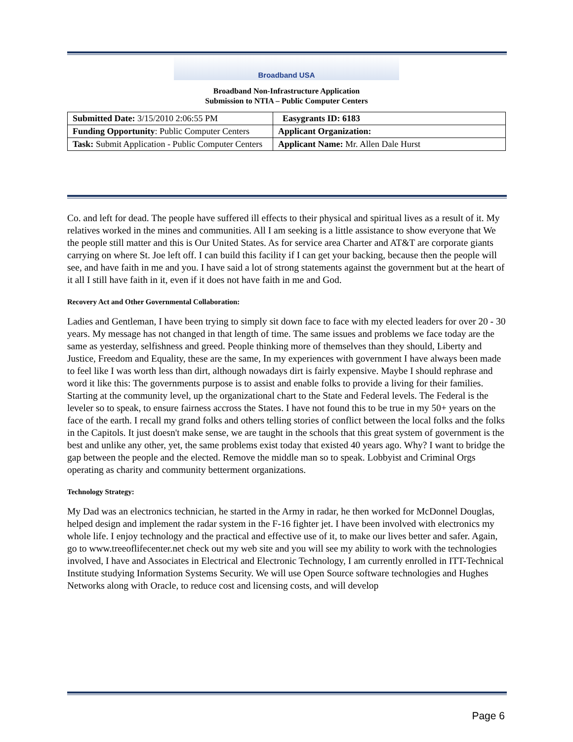Broadband USA
Broadband Non-Infrastructure Application
Submission to NTIA – Public Computer Centers
| Submitted Date: 3/15/2010 2:06:55 PM | Easygrants ID: 6183 |
| Funding Opportunity : Public Computer Centers | Applicant Organization: |
| Task: Submit Application - Public Computer Centers | Applicant Name: Mr. Allen Dale Hurst |
Co. and left for dead. The people have suffered ill effects to their physical and spiritual lives as a result of it. My relatives worked in the mines and communities. All I am seeking is a little assistance to show everyone that We the people still matter and this is Our United States. As for service area Charter and AT&T are corporate giants carrying on where St. Joe left off. I can build this facility if I can get your backing, because then the people will see, and have faith in me and you. I have said a lot of strong statements against the government but at the heart of it all I still have faith in it, even if it does not have faith in me and God.
Recovery Act and Other Governmental Collaboration:
Ladies and Gentleman, I have been trying to simply sit down face to face with my elected leaders for over 20 - 30 years. My message has not changed in that length of time. The same issues and problems we face today are the same as yesterday, selfishness and greed. People thinking more of themselves than they should, Liberty and Justice, Freedom and Equality, these are the same, In my experiences with government I have always been made to feel like I was worth less than dirt, although nowadays dirt is fairly expensive. Maybe I should rephrase and word it like this: The governments purpose is to assist and enable folks to provide a living for their families. Starting at the community level, up the organizational chart to the State and Federal levels. The Federal is the leveler so to speak, to ensure fairness accross the States. I have not found this to be true in my 50+ years on the face of the earth. I recall my grand folks and others telling stories of conflict between the local folks and the folks in the Capitols. It just doesn't make sense, we are taught in the schools that this great system of government is the best and unlike any other, yet, the same problems exist today that existed 40 years ago. Why? I want to bridge the gap between the people and the elected. Remove the middle man so to speak. Lobbyist and Criminal Orgs operating as charity and community betterment organizations.
Technology Strategy:
My Dad was an electronics technician, he started in the Army in radar, he then worked for McDonnel Douglas, helped design and implement the radar system in the F-16 fighter jet. I have been involved with electronics my whole life. I enjoy technology and the practical and effective use of it, to make our lives better and safer. Again, go to www.treeoflifecenter.net check out my web site and you will see my ability to work with the technologies involved, I have and Associates in Electrical and Electronic Technology, I am currently enrolled in ITT-Technical Institute studying Information Systems Security. We will use Open Source software technologies and Hughes Networks along with Oracle, to reduce cost and licensing costs, and will develop
Page 6